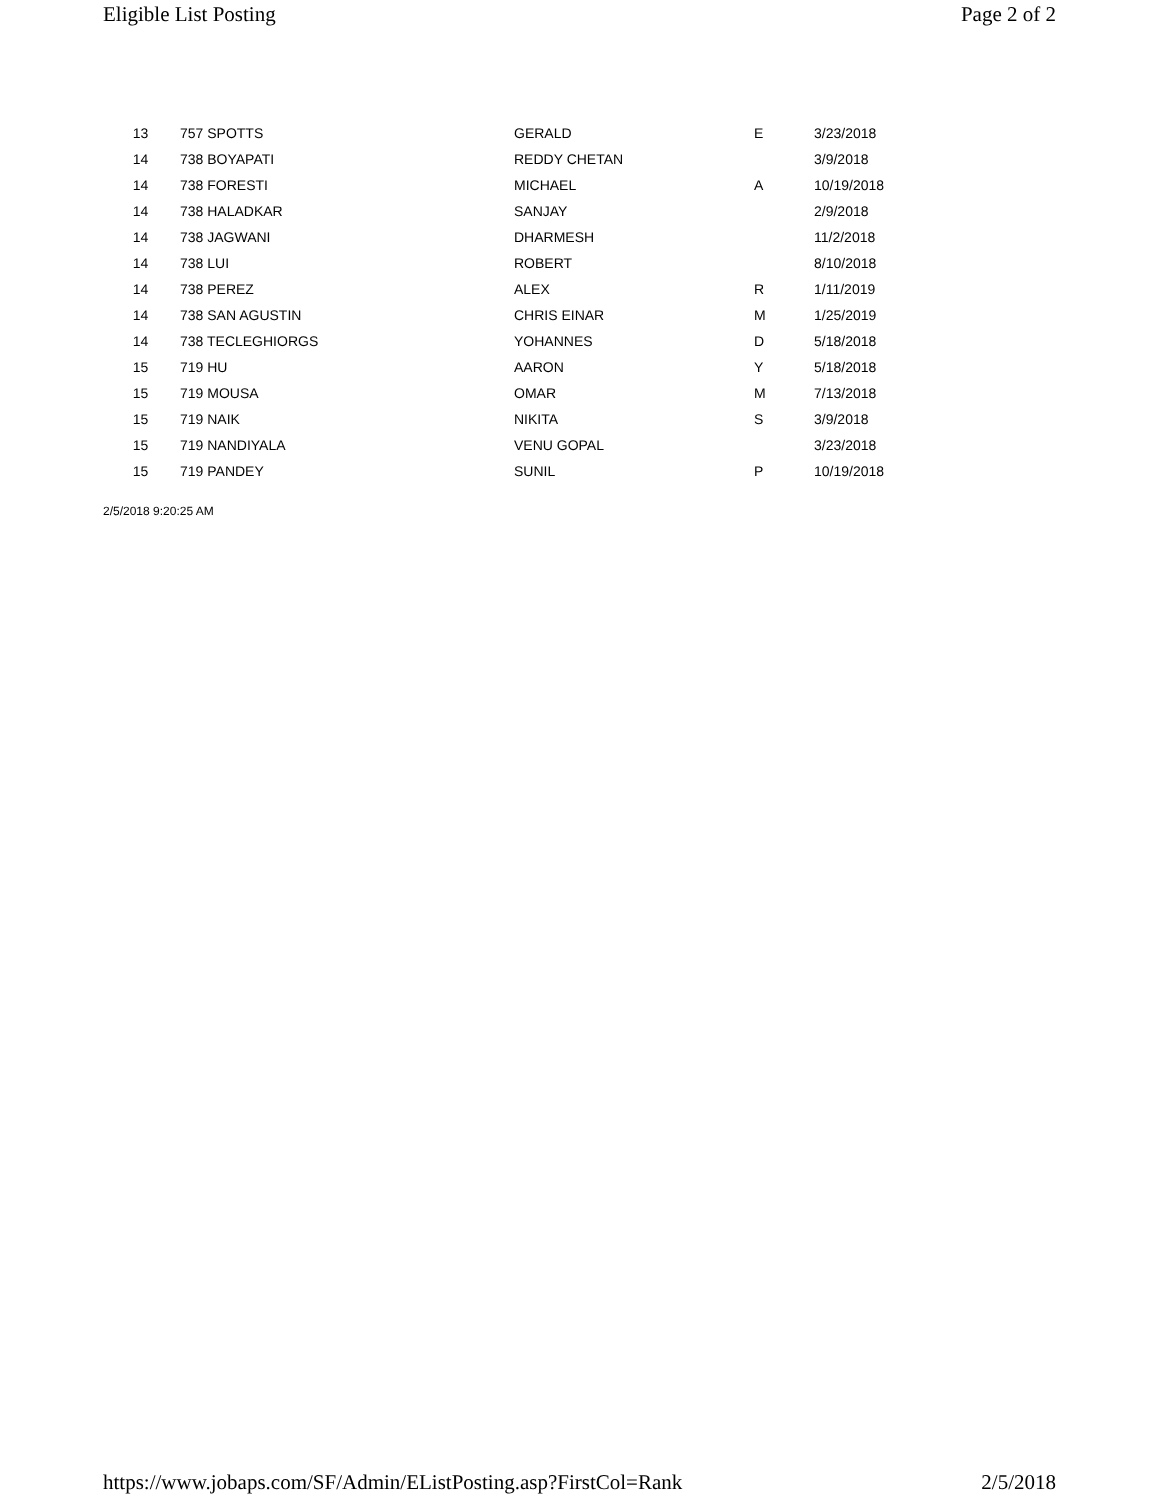Eligible List Posting Page 2 of 2
| 13 | 757 SPOTTS | GERALD | E | 3/23/2018 |
| 14 | 738 BOYAPATI | REDDY CHETAN | | 3/9/2018 |
| 14 | 738 FORESTI | MICHAEL | A | 10/19/2018 |
| 14 | 738 HALADKAR | SANJAY | | 2/9/2018 |
| 14 | 738 JAGWANI | DHARMESH | | 11/2/2018 |
| 14 | 738 LUI | ROBERT | | 8/10/2018 |
| 14 | 738 PEREZ | ALEX | R | 1/11/2019 |
| 14 | 738 SAN AGUSTIN | CHRIS EINAR | M | 1/25/2019 |
| 14 | 738 TECLEGHIORGS | YOHANNES | D | 5/18/2018 |
| 15 | 719 HU | AARON | Y | 5/18/2018 |
| 15 | 719 MOUSA | OMAR | M | 7/13/2018 |
| 15 | 719 NAIK | NIKITA | S | 3/9/2018 |
| 15 | 719 NANDIYALA | VENU GOPAL | | 3/23/2018 |
| 15 | 719 PANDEY | SUNIL | P | 10/19/2018 |
2/5/2018 9:20:25 AM
https://www.jobaps.com/SF/Admin/EListPosting.asp?FirstCol=Rank 2/5/2018